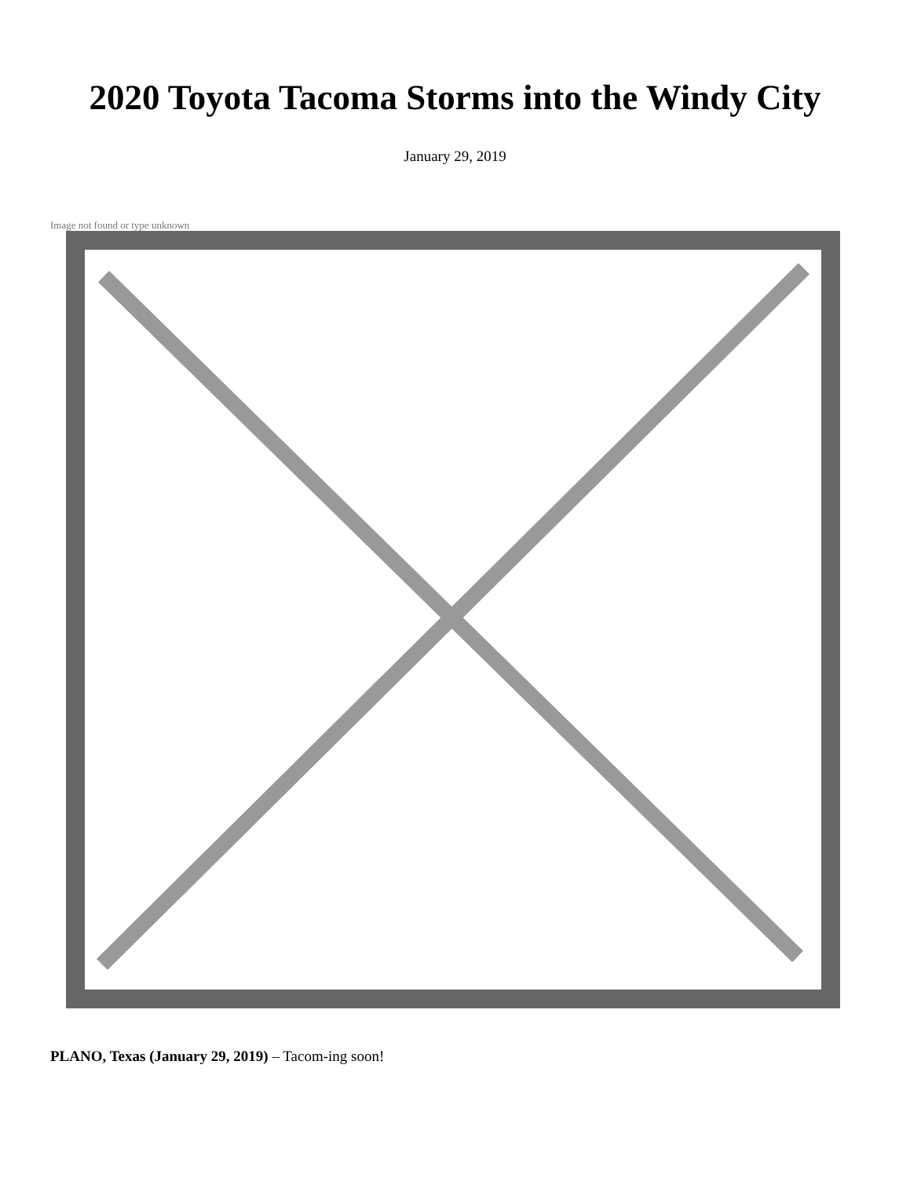2020 Toyota Tacoma Storms into the Windy City
January 29, 2019
Image not found or type unknown
PLANO, Texas (January 29, 2019) – Tacom-ing soon!